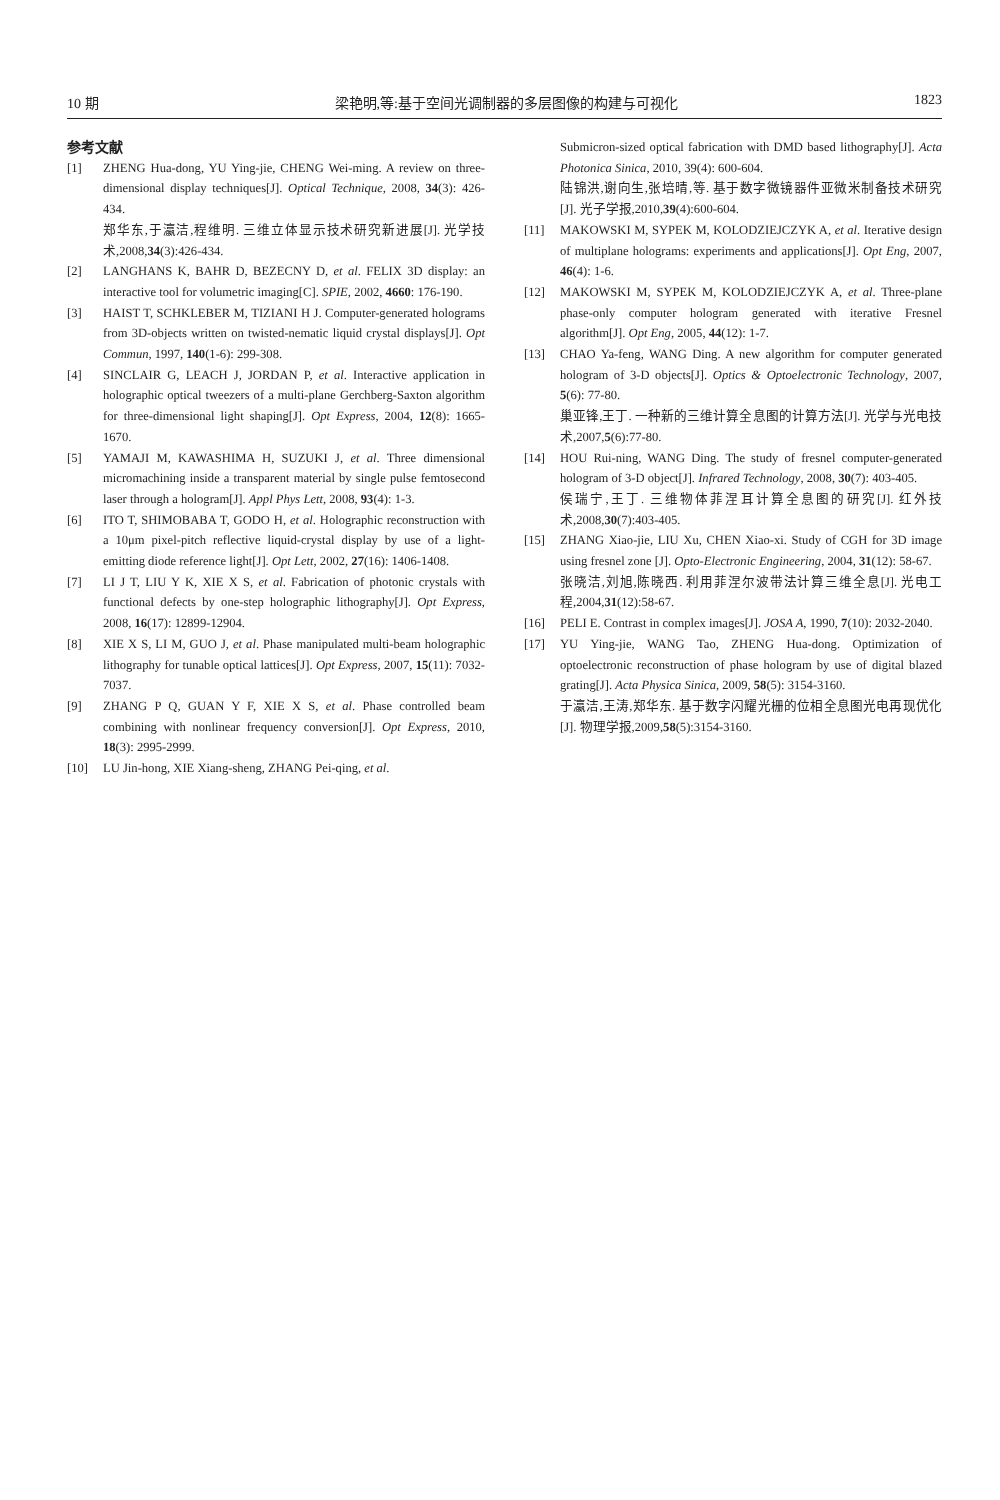10 期 梁艳明,等:基于空间光调制器的多层图像的构建与可视化 1823
参考文献
[1] ZHENG Hua-dong, YU Ying-jie, CHENG Wei-ming. A review on three-dimensional display techniques[J]. Optical Technique, 2008, 34(3): 426-434.
郑华东,于瀛洁,程维明. 三维立体显示技术研究新进展[J]. 光学技术,2008,34(3):426-434.
[2] LANGHANS K, BAHR D, BEZECNY D, et al. FELIX 3D display: an interactive tool for volumetric imaging[C]. SPIE, 2002, 4660: 176-190.
[3] HAIST T, SCHKLEBER M, TIZIANI H J. Computer-generated holograms from 3D-objects written on twisted-nematic liquid crystal displays[J]. Opt Commun, 1997, 140(1-6): 299-308.
[4] SINCLAIR G, LEACH J, JORDAN P, et al. Interactive application in holographic optical tweezers of a multi-plane Gerchberg-Saxton algorithm for three-dimensional light shaping[J]. Opt Express, 2004, 12(8): 1665-1670.
[5] YAMAJI M, KAWASHIMA H, SUZUKI J, et al. Three dimensional micromachining inside a transparent material by single pulse femtosecond laser through a hologram[J]. Appl Phys Lett, 2008, 93(4): 1-3.
[6] ITO T, SHIMOBABA T, GODO H, et al. Holographic reconstruction with a 10μm pixel-pitch reflective liquid-crystal display by use of a light-emitting diode reference light[J]. Opt Lett, 2002, 27(16): 1406-1408.
[7] LI J T, LIU Y K, XIE X S, et al. Fabrication of photonic crystals with functional defects by one-step holographic lithography[J]. Opt Express, 2008, 16(17): 12899-12904.
[8] XIE X S, LI M, GUO J, et al. Phase manipulated multi-beam holographic lithography for tunable optical lattices[J]. Opt Express, 2007, 15(11): 7032-7037.
[9] ZHANG P Q, GUAN Y F, XIE X S, et al. Phase controlled beam combining with nonlinear frequency conversion[J]. Opt Express, 2010, 18(3): 2995-2999.
[10] LU Jin-hong, XIE Xiang-sheng, ZHANG Pei-qing, et al.
Submicron-sized optical fabrication with DMD based lithography[J]. Acta Photonica Sinica, 2010, 39(4): 600-604.
陆锦洪,谢向生,张培晴,等. 基于数字微镜器件亚微米制备技术研究[J]. 光子学报,2010,39(4):600-604.
[11] MAKOWSKI M, SYPEK M, KOLODZIEJCZYK A, et al. Iterative design of multiplane holograms: experiments and applications[J]. Opt Eng, 2007, 46(4): 1-6.
[12] MAKOWSKI M, SYPEK M, KOLODZIEJCZYK A, et al. Three-plane phase-only computer hologram generated with iterative Fresnel algorithm[J]. Opt Eng, 2005, 44(12): 1-7.
[13] CHAO Ya-feng, WANG Ding. A new algorithm for computer generated hologram of 3-D objects[J]. Optics & Optoelectronic Technology, 2007, 5(6): 77-80.
巢亚锋,王丁. 一种新的三维计算全息图的计算方法[J]. 光学与光电技术,2007,5(6):77-80.
[14] HOU Rui-ning, WANG Ding. The study of fresnel computer-generated hologram of 3-D object[J]. Infrared Technology, 2008, 30(7): 403-405.
侯瑞宁,王丁. 三维物体菲涅耳计算全息图的研究[J]. 红外技术,2008,30(7):403-405.
[15] ZHANG Xiao-jie, LIU Xu, CHEN Xiao-xi. Study of CGH for 3D image using fresnel zone [J]. Opto-Electronic Engineering, 2004, 31(12): 58-67.
张晓洁,刘旭,陈晓西. 利用菲涅尔波带法计算三维全息[J]. 光电工程,2004,31(12):58-67.
[16] PELI E. Contrast in complex images[J]. JOSA A, 1990, 7(10): 2032-2040.
[17] YU Ying-jie, WANG Tao, ZHENG Hua-dong. Optimization of optoelectronic reconstruction of phase hologram by use of digital blazed grating[J]. Acta Physica Sinica, 2009, 58(5): 3154-3160.
于瀛洁,王涛,郑华东. 基于数字闪耀光栅的位相全息图光电再现优化[J]. 物理学报,2009,58(5):3154-3160.